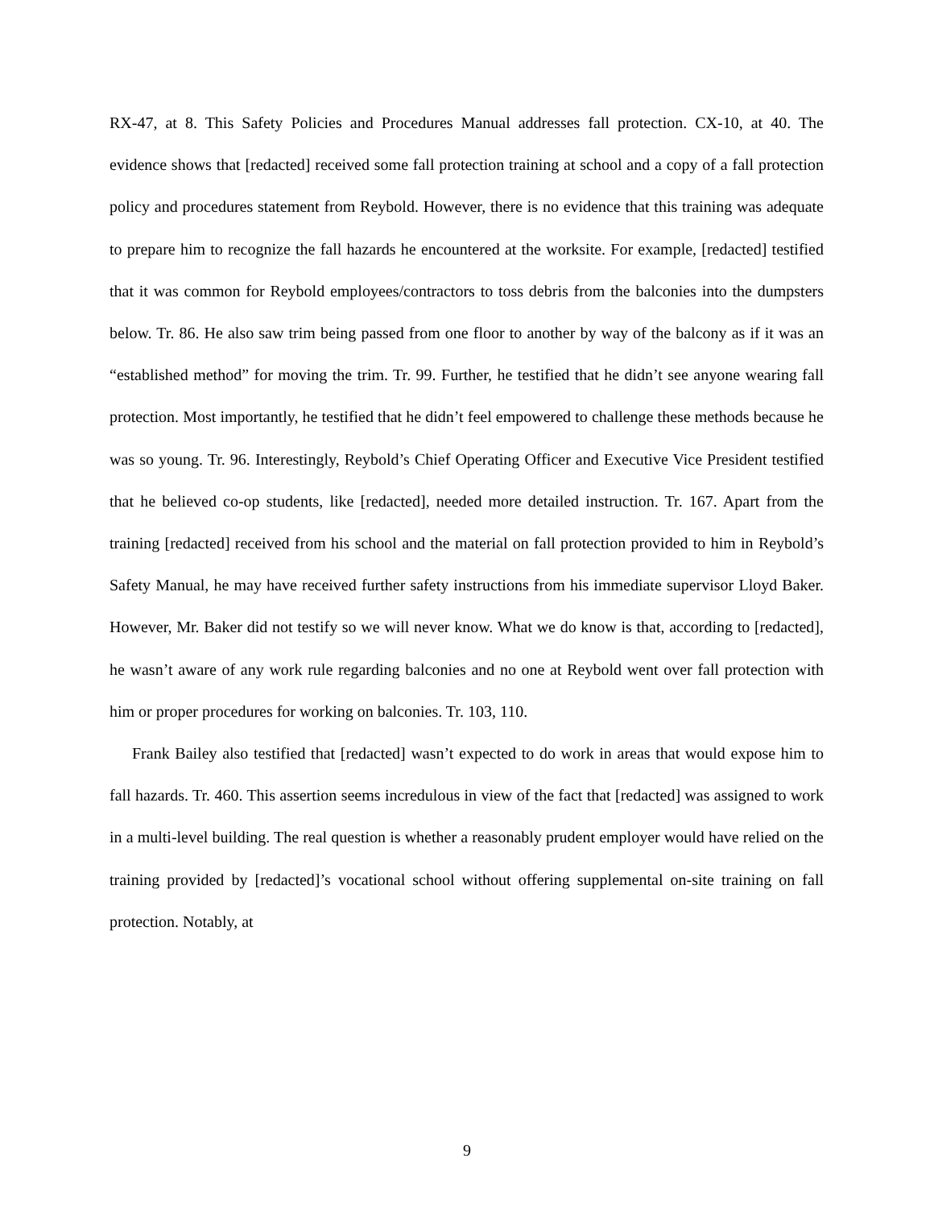RX-47, at 8. This Safety Policies and Procedures Manual addresses fall protection. CX-10, at 40. The evidence shows that [redacted] received some fall protection training at school and a copy of a fall protection policy and procedures statement from Reybold. However, there is no evidence that this training was adequate to prepare him to recognize the fall hazards he encountered at the worksite. For example, [redacted] testified that it was common for Reybold employees/contractors to toss debris from the balconies into the dumpsters below. Tr. 86. He also saw trim being passed from one floor to another by way of the balcony as if it was an “established method” for moving the trim. Tr. 99. Further, he testified that he didn’t see anyone wearing fall protection. Most importantly, he testified that he didn’t feel empowered to challenge these methods because he was so young. Tr. 96. Interestingly, Reybold’s Chief Operating Officer and Executive Vice President testified that he believed co-op students, like [redacted], needed more detailed instruction. Tr. 167. Apart from the training [redacted] received from his school and the material on fall protection provided to him in Reybold’s Safety Manual, he may have received further safety instructions from his immediate supervisor Lloyd Baker. However, Mr. Baker did not testify so we will never know. What we do know is that, according to [redacted], he wasn’t aware of any work rule regarding balconies and no one at Reybold went over fall protection with him or proper procedures for working on balconies. Tr. 103, 110.
Frank Bailey also testified that [redacted] wasn’t expected to do work in areas that would expose him to fall hazards. Tr. 460. This assertion seems incredulous in view of the fact that [redacted] was assigned to work in a multi-level building. The real question is whether a reasonably prudent employer would have relied on the training provided by [redacted]’s vocational school without offering supplemental on-site training on fall protection. Notably, at
9